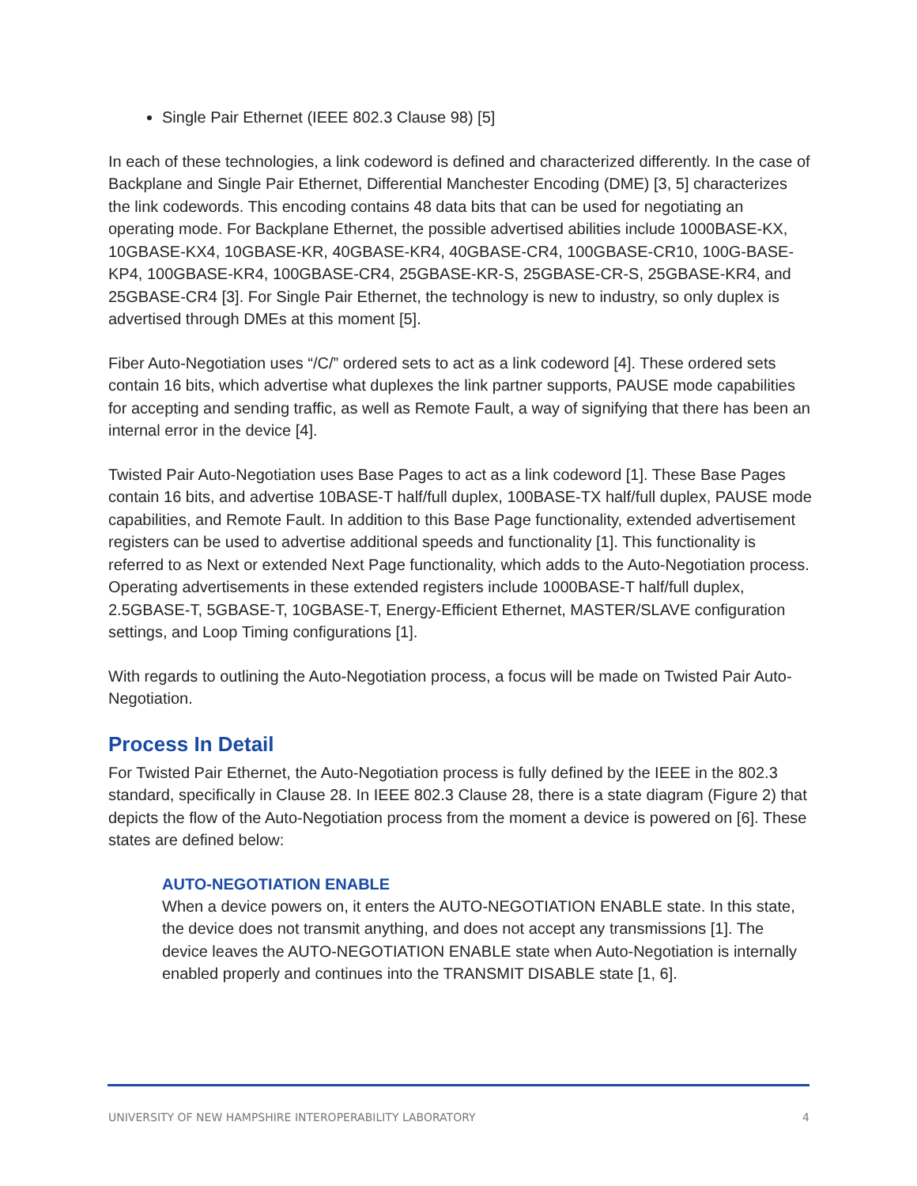Single Pair Ethernet (IEEE 802.3 Clause 98) [5]
In each of these technologies, a link codeword is defined and characterized differently. In the case of Backplane and Single Pair Ethernet, Differential Manchester Encoding (DME) [3, 5] characterizes the link codewords. This encoding contains 48 data bits that can be used for negotiating an operating mode. For Backplane Ethernet, the possible advertised abilities include 1000BASE-KX, 10GBASE-KX4, 10GBASE-KR, 40GBASE-KR4, 40GBASE-CR4, 100GBASE-CR10, 100G-BASE-KP4, 100GBASE-KR4, 100GBASE-CR4, 25GBASE-KR-S, 25GBASE-CR-S, 25GBASE-KR4, and 25GBASE-CR4 [3]. For Single Pair Ethernet, the technology is new to industry, so only duplex is advertised through DMEs at this moment [5].
Fiber Auto-Negotiation uses “/C/” ordered sets to act as a link codeword [4]. These ordered sets contain 16 bits, which advertise what duplexes the link partner supports, PAUSE mode capabilities for accepting and sending traffic, as well as Remote Fault, a way of signifying that there has been an internal error in the device [4].
Twisted Pair Auto-Negotiation uses Base Pages to act as a link codeword [1]. These Base Pages contain 16 bits, and advertise 10BASE-T half/full duplex, 100BASE-TX half/full duplex, PAUSE mode capabilities, and Remote Fault. In addition to this Base Page functionality, extended advertisement registers can be used to advertise additional speeds and functionality [1]. This functionality is referred to as Next or extended Next Page functionality, which adds to the Auto-Negotiation process. Operating advertisements in these extended registers include 1000BASE-T half/full duplex, 2.5GBASE-T, 5GBASE-T, 10GBASE-T, Energy-Efficient Ethernet, MASTER/SLAVE configuration settings, and Loop Timing configurations [1].
With regards to outlining the Auto-Negotiation process, a focus will be made on Twisted Pair Auto-Negotiation.
Process In Detail
For Twisted Pair Ethernet, the Auto-Negotiation process is fully defined by the IEEE in the 802.3 standard, specifically in Clause 28. In IEEE 802.3 Clause 28, there is a state diagram (Figure 2) that depicts the flow of the Auto-Negotiation process from the moment a device is powered on [6]. These states are defined below:
AUTO-NEGOTIATION ENABLE
When a device powers on, it enters the AUTO-NEGOTIATION ENABLE state. In this state, the device does not transmit anything, and does not accept any transmissions [1]. The device leaves the AUTO-NEGOTIATION ENABLE state when Auto-Negotiation is internally enabled properly and continues into the TRANSMIT DISABLE state [1, 6].
UNIVERSITY OF NEW HAMPSHIRE INTEROPERABILITY LABORATORY 4